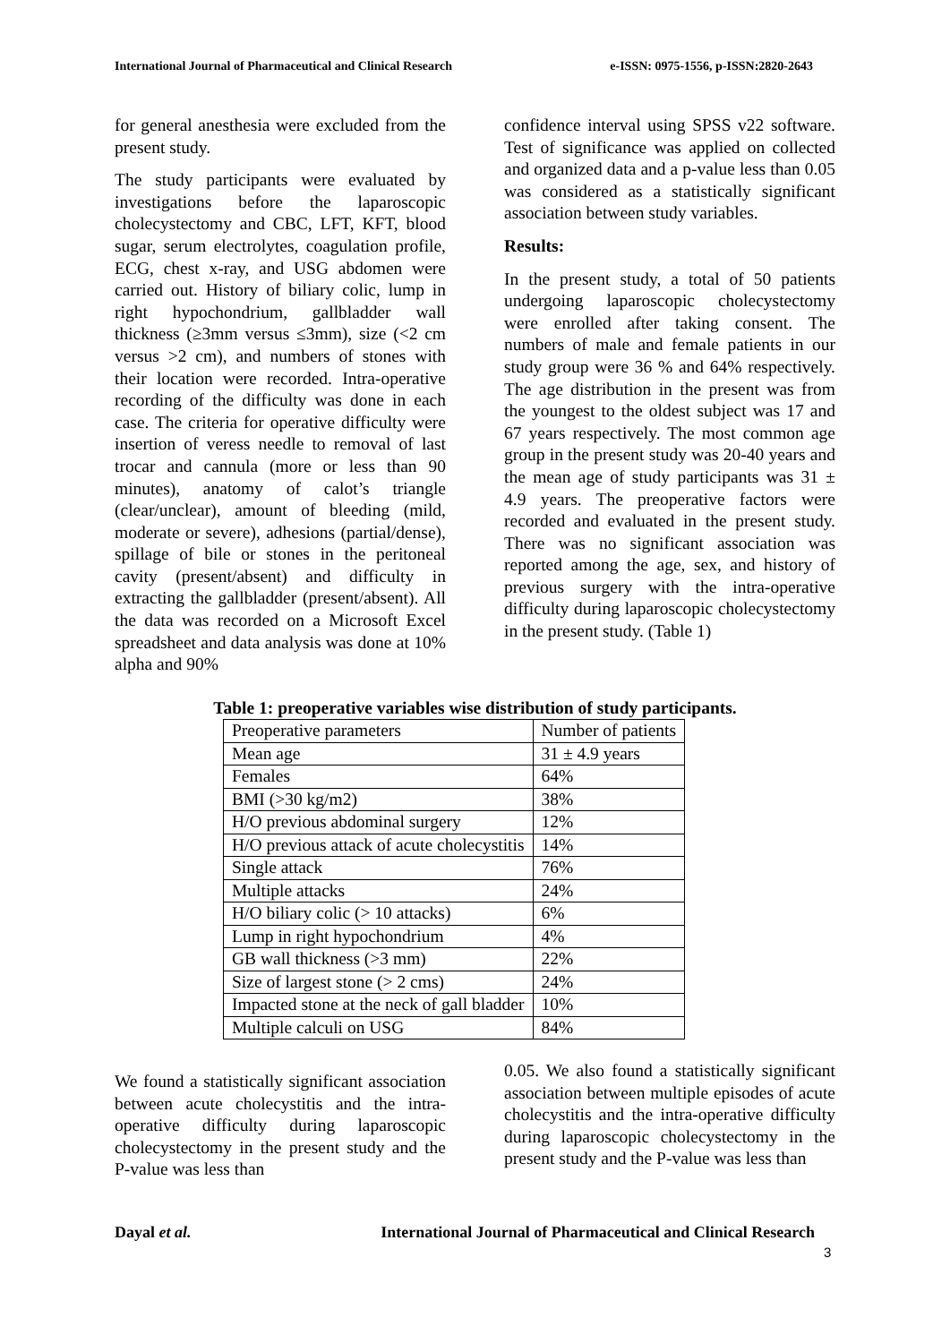International Journal of Pharmaceutical and Clinical Research e-ISSN: 0975-1556, p-ISSN:2820-2643
for general anesthesia were excluded from the present study.
The study participants were evaluated by investigations before the laparoscopic cholecystectomy and CBC, LFT, KFT, blood sugar, serum electrolytes, coagulation profile, ECG, chest x-ray, and USG abdomen were carried out. History of biliary colic, lump in right hypochondrium, gallbladder wall thickness (≥3mm versus ≤3mm), size (<2 cm versus >2 cm), and numbers of stones with their location were recorded. Intra-operative recording of the difficulty was done in each case. The criteria for operative difficulty were insertion of veress needle to removal of last trocar and cannula (more or less than 90 minutes), anatomy of calot’s triangle (clear/unclear), amount of bleeding (mild, moderate or severe), adhesions (partial/dense), spillage of bile or stones in the peritoneal cavity (present/absent) and difficulty in extracting the gallbladder (present/absent). All the data was recorded on a Microsoft Excel spreadsheet and data analysis was done at 10% alpha and 90%
confidence interval using SPSS v22 software. Test of significance was applied on collected and organized data and a p-value less than 0.05 was considered as a statistically significant association between study variables.
Results:
In the present study, a total of 50 patients undergoing laparoscopic cholecystectomy were enrolled after taking consent. The numbers of male and female patients in our study group were 36 % and 64% respectively. The age distribution in the present was from the youngest to the oldest subject was 17 and 67 years respectively. The most common age group in the present study was 20-40 years and the mean age of study participants was 31 ± 4.9 years. The preoperative factors were recorded and evaluated in the present study. There was no significant association was reported among the age, sex, and history of previous surgery with the intra-operative difficulty during laparoscopic cholecystectomy in the present study. (Table 1)
Table 1: preoperative variables wise distribution of study participants.
| Preoperative parameters | Number of patients |
| Mean age | 31 ± 4.9 years |
| Females | 64% |
| BMI (>30 kg/m2) | 38% |
| H/O previous abdominal surgery | 12% |
| H/O previous attack of acute cholecystitis | 14% |
| Single attack | 76% |
| Multiple attacks | 24% |
| H/O biliary colic (> 10 attacks) | 6% |
| Lump in right hypochondrium | 4% |
| GB wall thickness (>3 mm) | 22% |
| Size of largest stone (> 2 cms) | 24% |
| Impacted stone at the neck of gall bladder | 10% |
| Multiple calculi on USG | 84% |
We found a statistically significant association between acute cholecystitis and the intra-operative difficulty during laparoscopic cholecystectomy in the present study and the P-value was less than
0.05. We also found a statistically significant association between multiple episodes of acute cholecystitis and the intra-operative difficulty during laparoscopic cholecystectomy in the present study and the P-value was less than
Dayal et al. International Journal of Pharmaceutical and Clinical Research
3